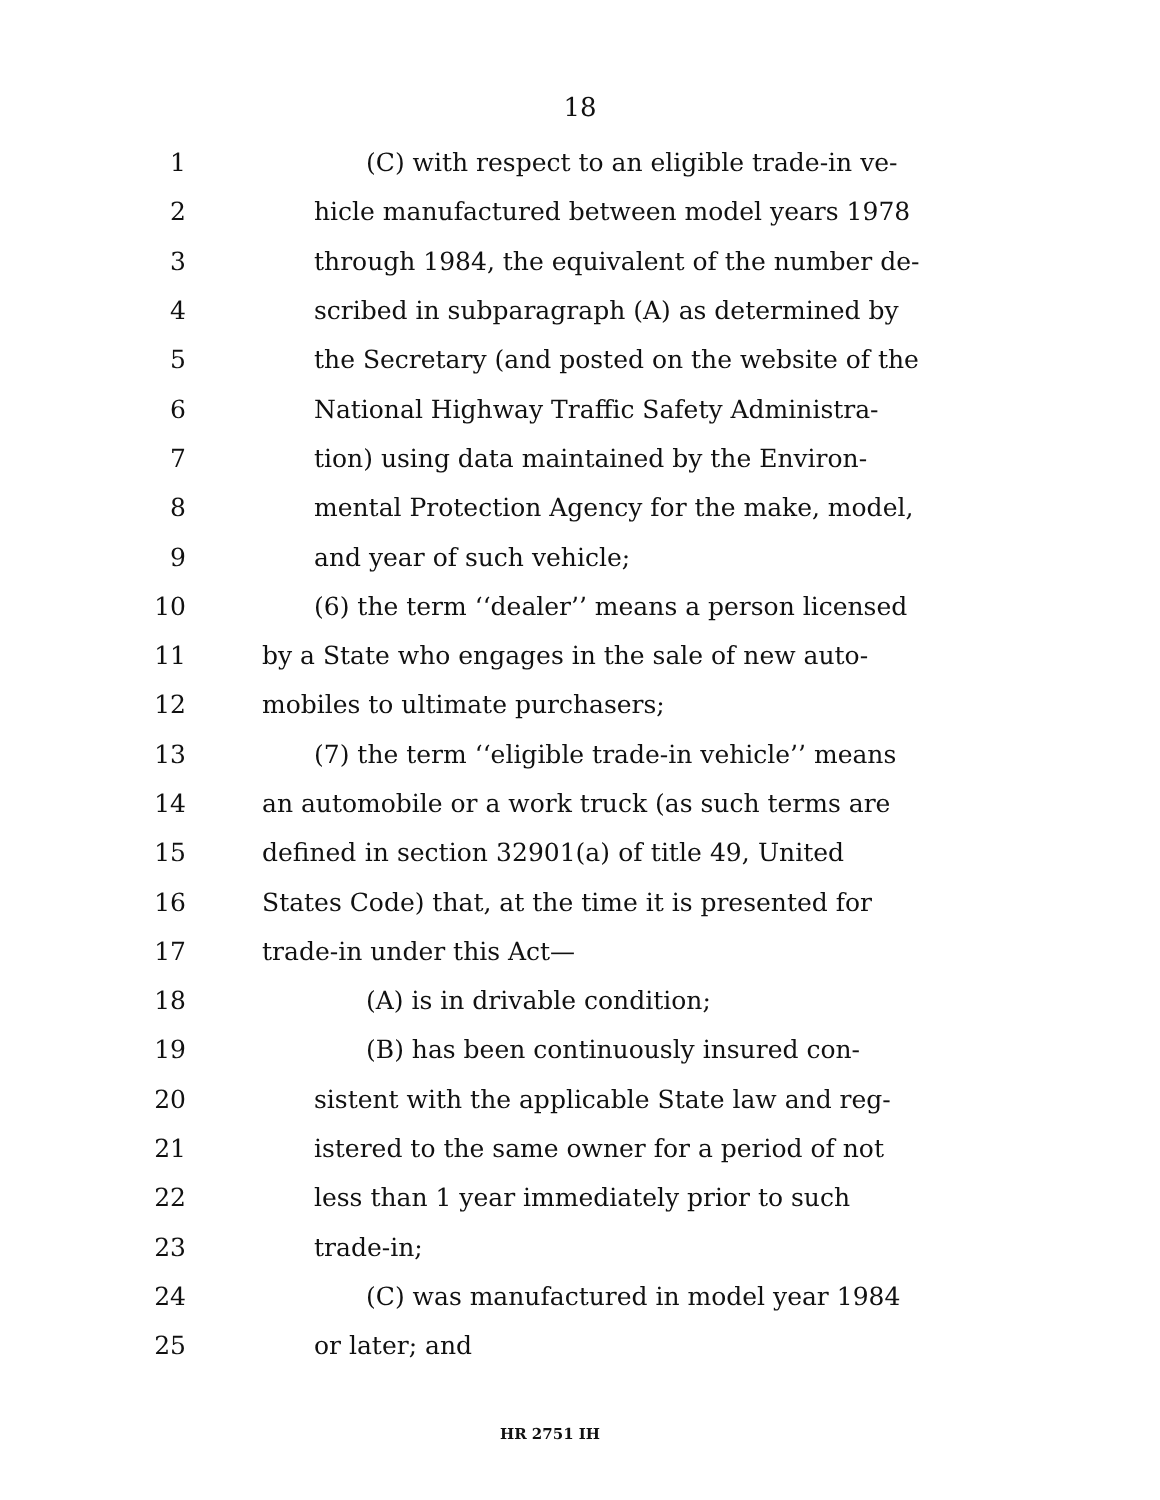18
1 (C) with respect to an eligible trade-in ve-
2 hicle manufactured between model years 1978
3 through 1984, the equivalent of the number de-
4 scribed in subparagraph (A) as determined by
5 the Secretary (and posted on the website of the
6 National Highway Traffic Safety Administra-
7 tion) using data maintained by the Environ-
8 mental Protection Agency for the make, model,
9 and year of such vehicle;
10 (6) the term ‘‘dealer’’ means a person licensed
11 by a State who engages in the sale of new auto-
12 mobiles to ultimate purchasers;
13 (7) the term ‘‘eligible trade-in vehicle’’ means
14 an automobile or a work truck (as such terms are
15 defined in section 32901(a) of title 49, United
16 States Code) that, at the time it is presented for
17 trade-in under this Act—
18 (A) is in drivable condition;
19 (B) has been continuously insured con-
20 sistent with the applicable State law and reg-
21 istered to the same owner for a period of not
22 less than 1 year immediately prior to such
23 trade-in;
24 (C) was manufactured in model year 1984
25 or later; and
HR 2751 IH